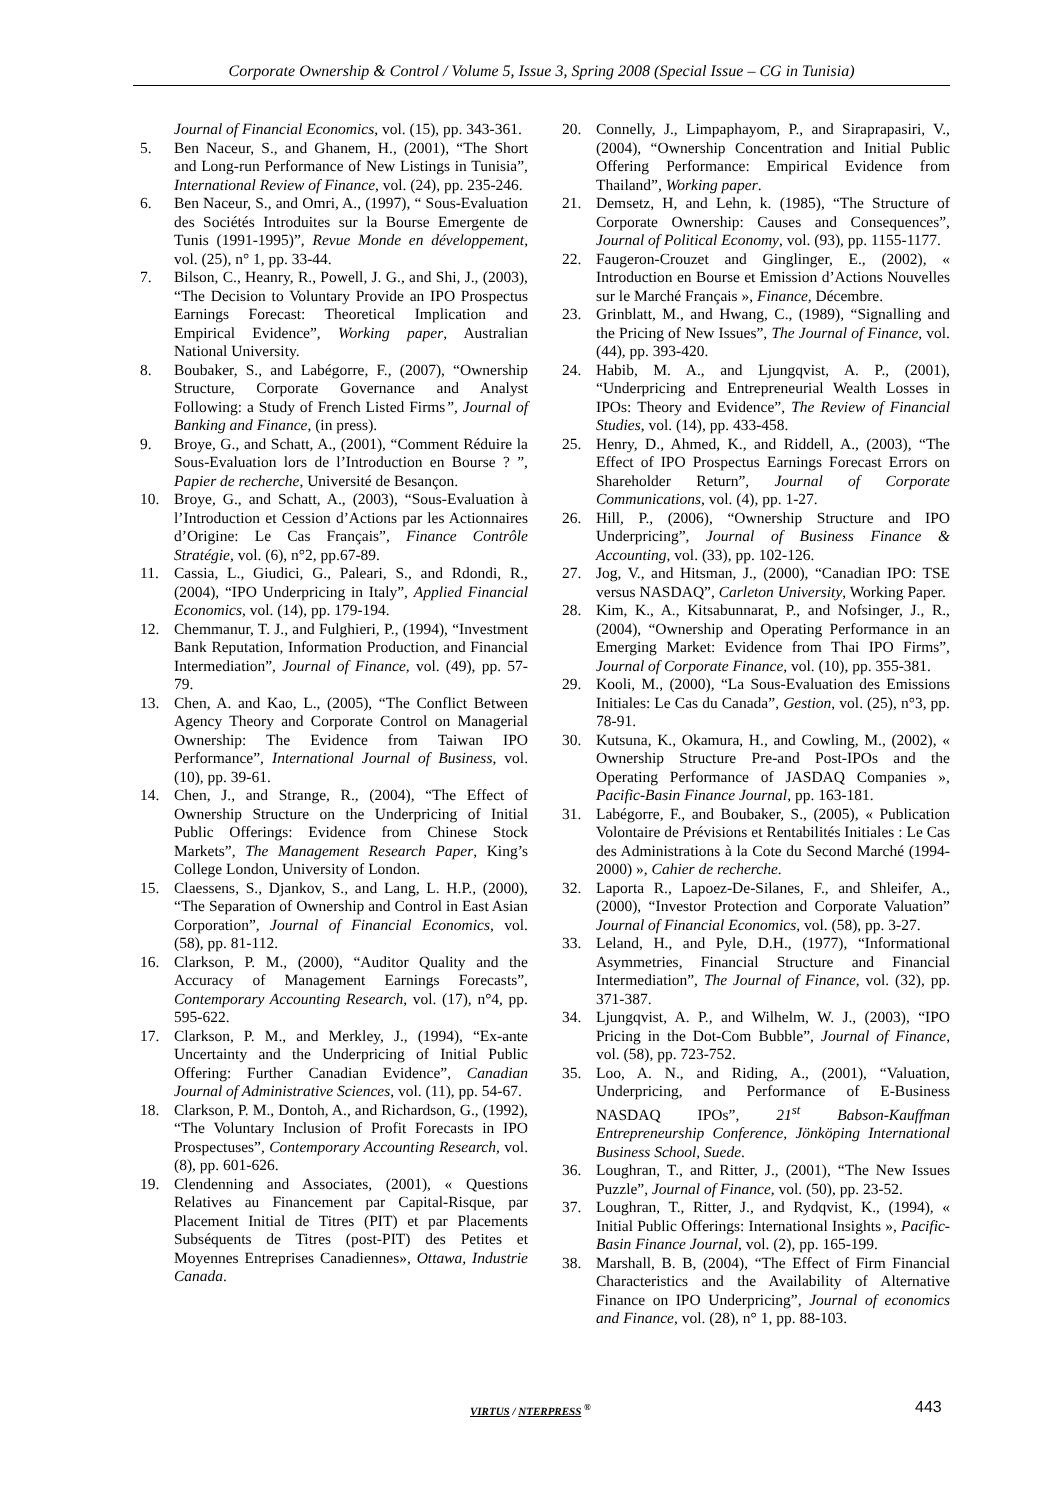Corporate Ownership & Control / Volume 5, Issue 3, Spring 2008 (Special Issue – CG in Tunisia)
Journal of Financial Economics, vol. (15), pp. 343-361.
5. Ben Naceur, S., and Ghanem, H., (2001), “The Short and Long-run Performance of New Listings in Tunisia”, International Review of Finance, vol. (24), pp. 235-246.
6. Ben Naceur, S., and Omri, A., (1997), “ Sous-Evaluation des Sociétés Introduites sur la Bourse Emergente de Tunis (1991-1995)”, Revue Monde en développement, vol. (25), n° 1, pp. 33-44.
7. Bilson, C., Heanry, R., Powell, J. G., and Shi, J., (2003), “The Decision to Voluntary Provide an IPO Prospectus Earnings Forecast: Theoretical Implication and Empirical Evidence”, Working paper, Australian National University.
8. Boubaker, S., and Labégorre, F., (2007), “Ownership Structure, Corporate Governance and Analyst Following: a Study of French Listed Firms”, Journal of Banking and Finance, (in press).
9. Broye, G., and Schatt, A., (2001), “Comment Réduire la Sous-Evaluation lors de l’Introduction en Bourse ? ”, Papier de recherche, Université de Besançon.
10. Broye, G., and Schatt, A., (2003), “Sous-Evaluation à l’Introduction et Cession d’Actions par les Actionnaires d’Origine: Le Cas Français”, Finance Contrôle Stratégie, vol. (6), n°2, pp.67-89.
11. Cassia, L., Giudici, G., Paleari, S., and Rdondi, R., (2004), “IPO Underpricing in Italy”, Applied Financial Economics, vol. (14), pp. 179-194.
12. Chemmanur, T. J., and Fulghieri, P., (1994), “Investment Bank Reputation, Information Production, and Financial Intermediation”, Journal of Finance, vol. (49), pp. 57-79.
13. Chen, A. and Kao, L., (2005), “The Conflict Between Agency Theory and Corporate Control on Managerial Ownership: The Evidence from Taiwan IPO Performance”, International Journal of Business, vol. (10), pp. 39-61.
14. Chen, J., and Strange, R., (2004), “The Effect of Ownership Structure on the Underpricing of Initial Public Offerings: Evidence from Chinese Stock Markets”, The Management Research Paper, King’s College London, University of London.
15. Claessens, S., Djankov, S., and Lang, L. H.P., (2000), “The Separation of Ownership and Control in East Asian Corporation”, Journal of Financial Economics, vol. (58), pp. 81-112.
16. Clarkson, P. M., (2000), “Auditor Quality and the Accuracy of Management Earnings Forecasts”, Contemporary Accounting Research, vol. (17), n°4, pp. 595-622.
17. Clarkson, P. M., and Merkley, J., (1994), “Ex-ante Uncertainty and the Underpricing of Initial Public Offering: Further Canadian Evidence”, Canadian Journal of Administrative Sciences, vol. (11), pp. 54-67.
18. Clarkson, P. M., Dontoh, A., and Richardson, G., (1992), “The Voluntary Inclusion of Profit Forecasts in IPO Prospectuses”, Contemporary Accounting Research, vol. (8), pp. 601-626.
19. Clendenning and Associates, (2001), « Questions Relatives au Financement par Capital-Risque, par Placement Initial de Titres (PIT) et par Placements Subséquents de Titres (post-PIT) des Petites et Moyennes Entreprises Canadiennes», Ottawa, Industrie Canada.
20. Connelly, J., Limpaphayom, P., and Siraprapasiri, V., (2004), “Ownership Concentration and Initial Public Offering Performance: Empirical Evidence from Thailand”, Working paper.
21. Demsetz, H, and Lehn, k. (1985), “The Structure of Corporate Ownership: Causes and Consequences”, Journal of Political Economy, vol. (93), pp. 1155-1177.
22. Faugeron-Crouzet and Ginglinger, E., (2002), « Introduction en Bourse et Emission d’Actions Nouvelles sur le Marché Français », Finance, Décembre.
23. Grinblatt, M., and Hwang, C., (1989), “Signalling and the Pricing of New Issues”, The Journal of Finance, vol. (44), pp. 393-420.
24. Habib, M. A., and Ljungqvist, A. P., (2001), “Underpricing and Entrepreneurial Wealth Losses in IPOs: Theory and Evidence”, The Review of Financial Studies, vol. (14), pp. 433-458.
25. Henry, D., Ahmed, K., and Riddell, A., (2003), “The Effect of IPO Prospectus Earnings Forecast Errors on Shareholder Return”, Journal of Corporate Communications, vol. (4), pp. 1-27.
26. Hill, P., (2006), “Ownership Structure and IPO Underpricing”, Journal of Business Finance & Accounting, vol. (33), pp. 102-126.
27. Jog, V., and Hitsman, J., (2000), “Canadian IPO: TSE versus NASDAQ”, Carleton University, Working Paper.
28. Kim, K., A., Kitsabunnarat, P., and Nofsinger, J., R., (2004), “Ownership and Operating Performance in an Emerging Market: Evidence from Thai IPO Firms”, Journal of Corporate Finance, vol. (10), pp. 355-381.
29. Kooli, M., (2000), “La Sous-Evaluation des Emissions Initiales: Le Cas du Canada”, Gestion, vol. (25), n°3, pp. 78-91.
30. Kutsuna, K., Okamura, H., and Cowling, M., (2002), « Ownership Structure Pre-and Post-IPOs and the Operating Performance of JASDAQ Companies », Pacific-Basin Finance Journal, pp. 163-181.
31. Labégorre, F., and Boubaker, S., (2005), « Publication Volontaire de Prévisions et Rentabilités Initiales : Le Cas des Administrations à la Cote du Second Marché (1994-2000) », Cahier de recherche.
32. Laporta R., Lapoez-De-Silanes, F., and Shleifer, A., (2000), “Investor Protection and Corporate Valuation” Journal of Financial Economics, vol. (58), pp. 3-27.
33. Leland, H., and Pyle, D.H., (1977), “Informational Asymmetries, Financial Structure and Financial Intermediation”, The Journal of Finance, vol. (32), pp. 371-387.
34. Ljungqvist, A. P., and Wilhelm, W. J., (2003), “IPO Pricing in the Dot-Com Bubble”, Journal of Finance, vol. (58), pp. 723-752.
35. Loo, A. N., and Riding, A., (2001), “Valuation, Underpricing, and Performance of E-Business NASDAQ IPOs”, 21<sup>st</sup> Babson-Kauffman Entrepreneurship Conference, Jönköping International Business School, Suede.
36. Loughran, T., and Ritter, J., (2001), “The New Issues Puzzle”, Journal of Finance, vol. (50), pp. 23-52.
37. Loughran, T., Ritter, J., and Rydqvist, K., (1994), « Initial Public Offerings: International Insights », Pacific-Basin Finance Journal, vol. (2), pp. 165-199.
38. Marshall, B. B, (2004), “The Effect of Firm Financial Characteristics and the Availability of Alternative Finance on IPO Underpricing”, Journal of economics and Finance, vol. (28), n° 1, pp. 88-103.
VIRTUS / NTERPRESS <sup>®</sup> 443